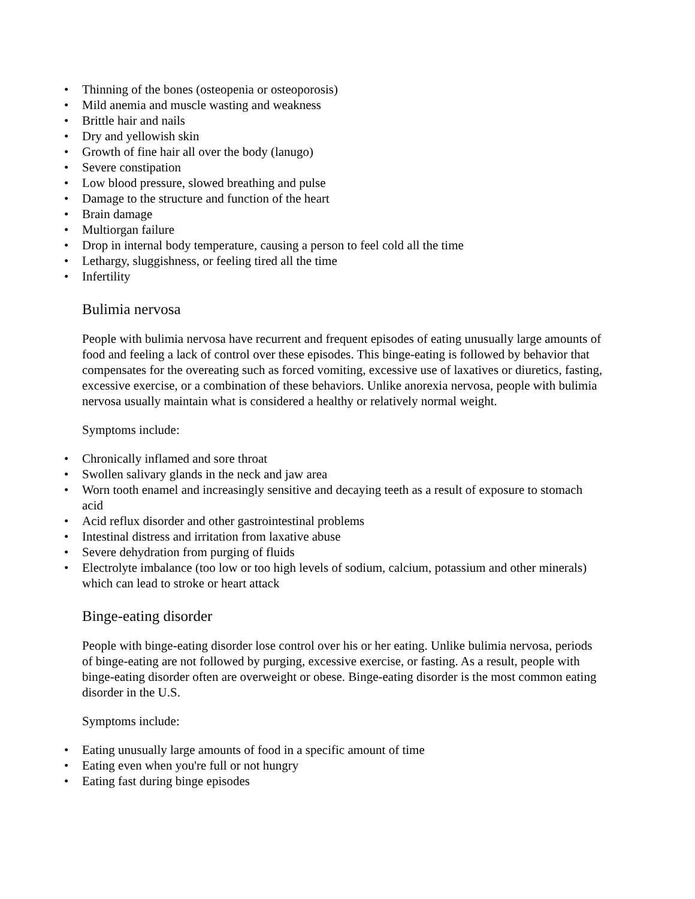• Thinning of the bones (osteopenia or osteoporosis)
• Mild anemia and muscle wasting and weakness
• Brittle hair and nails
• Dry and yellowish skin
• Growth of fine hair all over the body (lanugo)
• Severe constipation
• Low blood pressure, slowed breathing and pulse
• Damage to the structure and function of the heart
• Brain damage
• Multiorgan failure
• Drop in internal body temperature, causing a person to feel cold all the time
• Lethargy, sluggishness, or feeling tired all the time
• Infertility
Bulimia nervosa
People with bulimia nervosa have recurrent and frequent episodes of eating unusually large amounts of food and feeling a lack of control over these episodes. This binge-eating is followed by behavior that compensates for the overeating such as forced vomiting, excessive use of laxatives or diuretics, fasting, excessive exercise, or a combination of these behaviors. Unlike anorexia nervosa, people with bulimia nervosa usually maintain what is considered a healthy or relatively normal weight.
Symptoms include:
• Chronically inflamed and sore throat
• Swollen salivary glands in the neck and jaw area
• Worn tooth enamel and increasingly sensitive and decaying teeth as a result of exposure to stomach acid
• Acid reflux disorder and other gastrointestinal problems
• Intestinal distress and irritation from laxative abuse
• Severe dehydration from purging of fluids
• Electrolyte imbalance (too low or too high levels of sodium, calcium, potassium and other minerals) which can lead to stroke or heart attack
Binge-eating disorder
People with binge-eating disorder lose control over his or her eating. Unlike bulimia nervosa, periods of binge-eating are not followed by purging, excessive exercise, or fasting. As a result, people with binge-eating disorder often are overweight or obese. Binge-eating disorder is the most common eating disorder in the U.S.
Symptoms include:
• Eating unusually large amounts of food in a specific amount of time
• Eating even when you're full or not hungry
• Eating fast during binge episodes